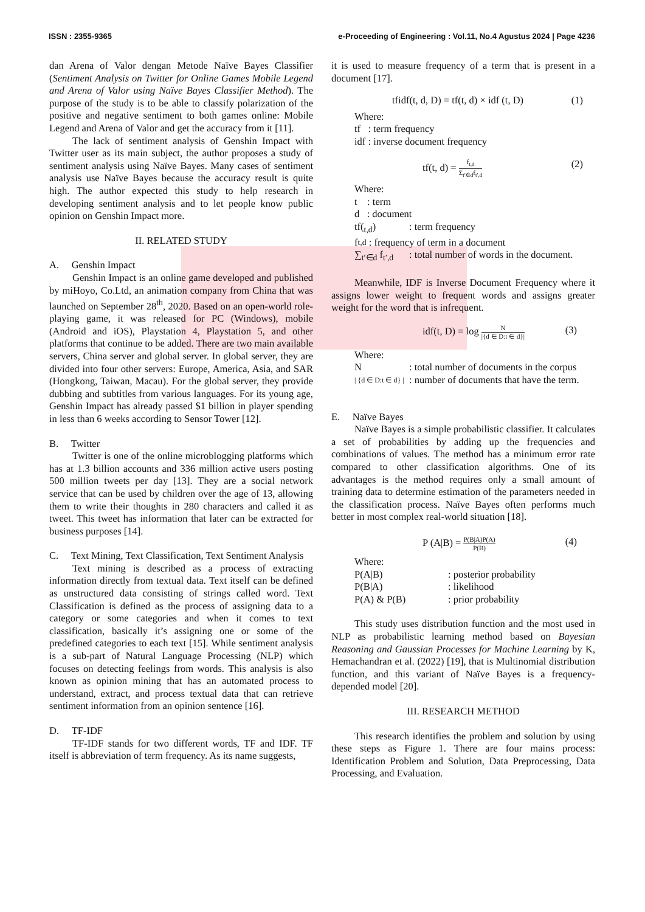ISSN : 2355-9365 e-Proceeding of Engineering : Vol.11, No.4 Agustus 2024 | Page 4236
dan Arena of Valor dengan Metode Naïve Bayes Classifier (Sentiment Analysis on Twitter for Online Games Mobile Legend and Arena of Valor using Naïve Bayes Classifier Method). The purpose of the study is to be able to classify polarization of the positive and negative sentiment to both games online: Mobile Legend and Arena of Valor and get the accuracy from it [11].
The lack of sentiment analysis of Genshin Impact with Twitter user as its main subject, the author proposes a study of sentiment analysis using Naïve Bayes. Many cases of sentiment analysis use Naïve Bayes because the accuracy result is quite high. The author expected this study to help research in developing sentiment analysis and to let people know public opinion on Genshin Impact more.
II. RELATED STUDY
A. Genshin Impact
Genshin Impact is an online game developed and published by miHoyo, Co.Ltd, an animation company from China that was launched on September 28<sup>th</sup>, 2020. Based on an open-world role-playing game, it was released for PC (Windows), mobile (Android and iOS), Playstation 4, Playstation 5, and other platforms that continue to be added. There are two main available servers, China server and global server. In global server, they are divided into four other servers: Europe, America, Asia, and SAR (Hongkong, Taiwan, Macau). For the global server, they provide dubbing and subtitles from various languages. For its young age, Genshin Impact has already passed $1 billion in player spending in less than 6 weeks according to Sensor Tower [12].
B. Twitter
Twitter is one of the online microblogging platforms which has at 1.3 billion accounts and 336 million active users posting 500 million tweets per day [13]. They are a social network service that can be used by children over the age of 13, allowing them to write their thoughts in 280 characters and called it as tweet. This tweet has information that later can be extracted for business purposes [14].
C. Text Mining, Text Classification, Text Sentiment Analysis
Text mining is described as a process of extracting information directly from textual data. Text itself can be defined as unstructured data consisting of strings called word. Text Classification is defined as the process of assigning data to a category or some categories and when it comes to text classification, basically it’s assigning one or some of the predefined categories to each text [15]. While sentiment analysis is a sub-part of Natural Language Processing (NLP) which focuses on detecting feelings from words. This analysis is also known as opinion mining that has an automated process to understand, extract, and process textual data that can retrieve sentiment information from an opinion sentence [16].
D. TF-IDF
TF-IDF stands for two different words, TF and IDF. TF itself is abbreviation of term frequency. As its name suggests,
it is used to measure frequency of a term that is present in a document [17].
tfidf(t, d, D) = tf(t, d) × idf (t, D) (1)
Where:
tf : term frequency
idf : inverse document frequency
tf(t, d) = f<sub>t,d</sub> Σ<sub>t′∈d</sub>f<sub>t′,d</sub> (2)
Where:
t : term
d : document
tf(<sub>t,d</sub>): term frequency
f<sub>t,d</sub> : frequency of term in a document
∑<sub>t′∈d</sub> f<sub>t′,d</sub>: total number of words in the document.
Meanwhile, IDF is Inverse Document Frequency where it assigns lower weight to frequent words and assigns greater weight for the word that is infrequent.
idf(t, D) = log N |{d ∈ D:t ∈ d}| (3)
Where:
N: total number of documents in the corpus
| {d ∈ D:t ∈ d} |: number of documents that have the term.
E. Naïve Bayes
Naïve Bayes is a simple probabilistic classifier. It calculates a set of probabilities by adding up the frequencies and combinations of values. The method has a minimum error rate compared to other classification algorithms. One of its advantages is the method requires only a small amount of training data to determine estimation of the parameters needed in the classification process. Naïve Bayes often performs much better in most complex real-world situation [18].
P (A|B) = P(B|A)P(A) P(B) (4)
Where:
P(A|B): posterior probability
P(B|A): likelihood
P(A) & P(B): prior probability
This study uses distribution function and the most used in NLP as probabilistic learning method based on Bayesian Reasoning and Gaussian Processes for Machine Learning by K, Hemachandran et al. (2022) [19], that is Multinomial distribution function, and this variant of Naïve Bayes is a frequency-depended model [20].
III. RESEARCH METHOD
This research identifies the problem and solution by using these steps as Figure 1. There are four mains process: Identification Problem and Solution, Data Preprocessing, Data Processing, and Evaluation.